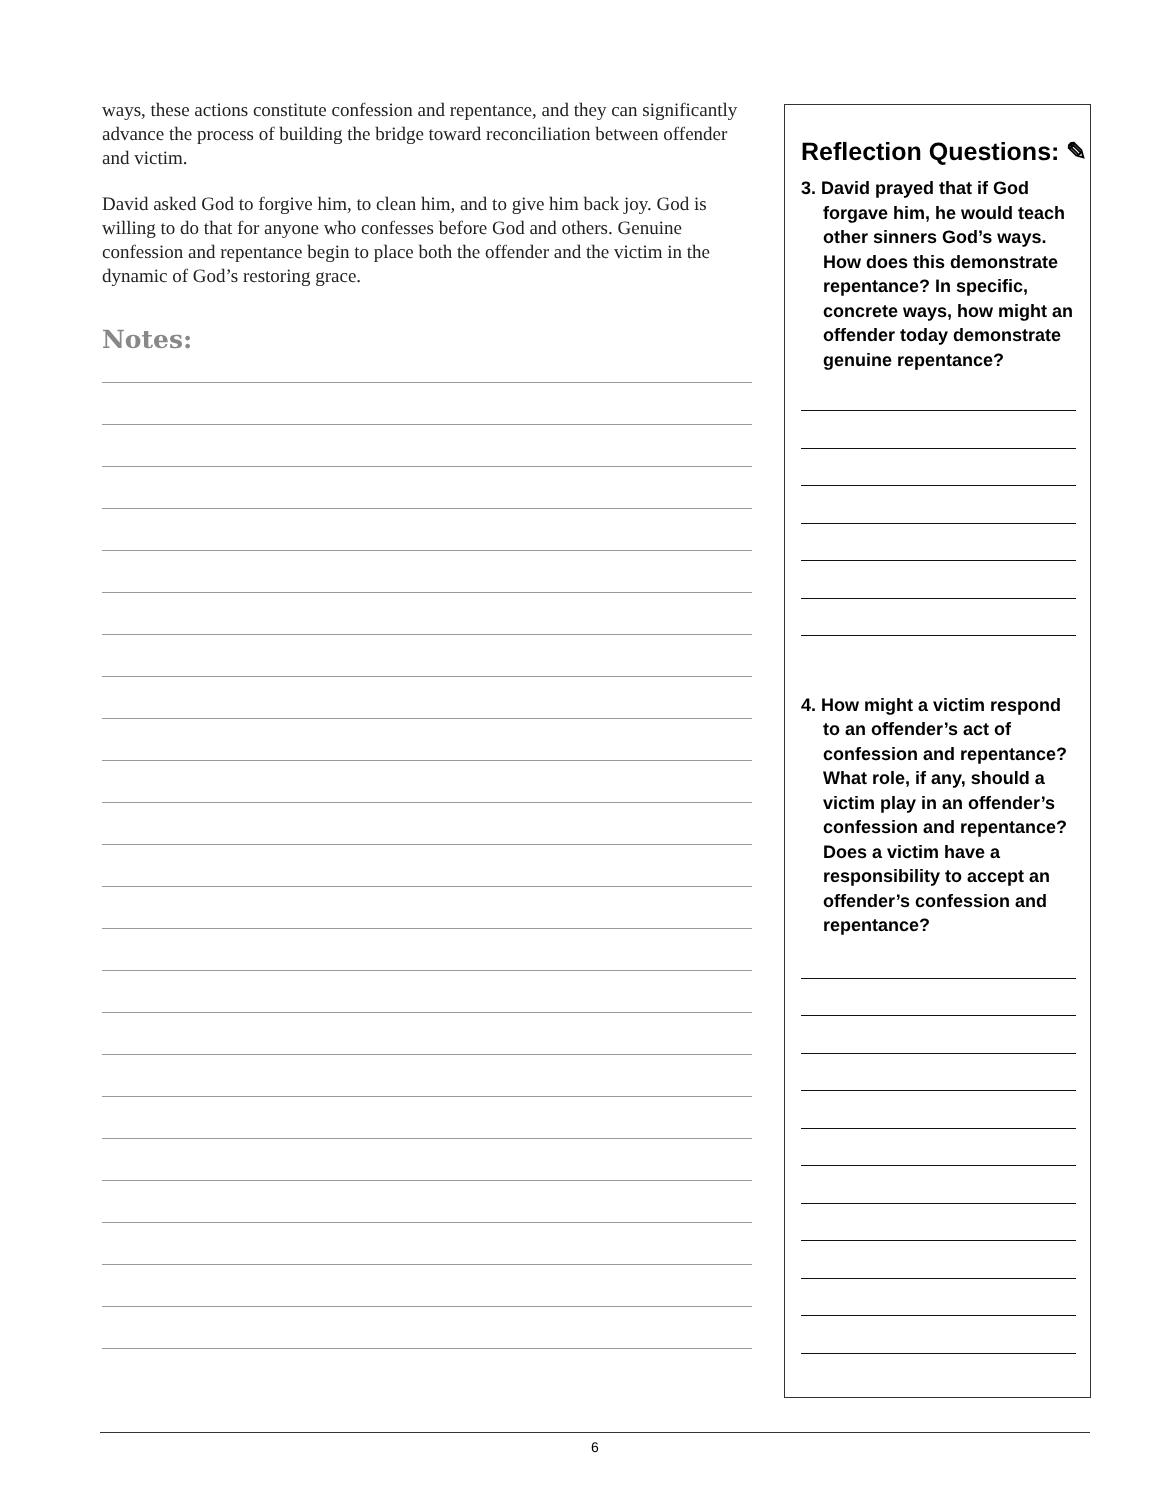ways, these actions constitute confession and repentance, and they can significantly advance the process of building the bridge toward reconciliation between offender and victim.
David asked God to forgive him, to clean him, and to give him back joy. God is willing to do that for anyone who confesses before God and others. Genuine confession and repentance begin to place both the offender and the victim in the dynamic of God’s restoring grace.
Notes:
Reflection Questions: ✎
3. David prayed that if God forgave him, he would teach other sinners God’s ways. How does this demonstrate repentance? In specific, concrete ways, how might an offender today demonstrate genuine repentance?
4. How might a victim respond to an offender’s act of confession and repentance? What role, if any, should a victim play in an offender’s confession and repentance? Does a victim have a responsibility to accept an offender’s confession and repentance?
6